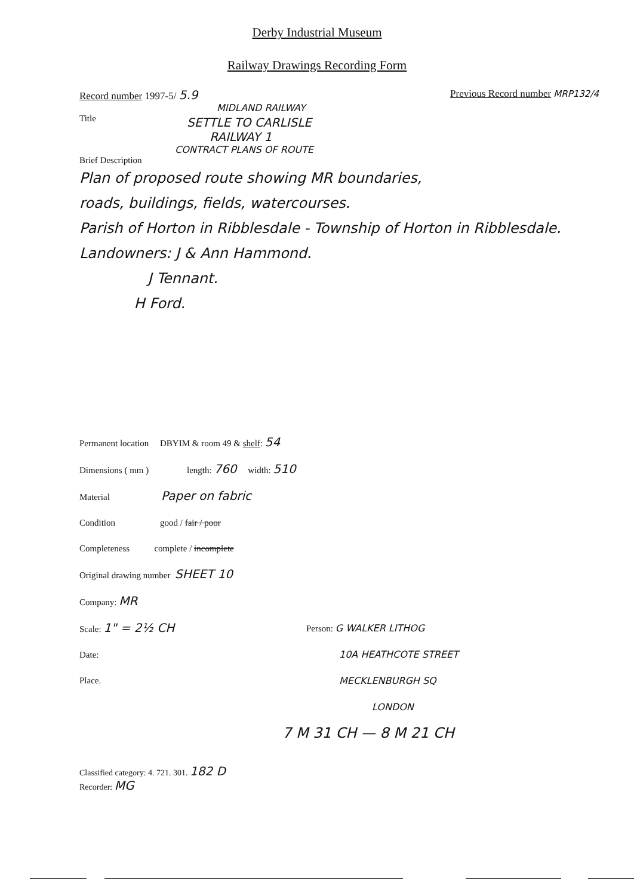Derby Industrial Museum
Railway Drawings Recording Form
Record number 1997-5/ 5.9 Previous Record number MRP132/4
MIDLAND RAILWAY
Title
SETTLE TO CARLISLE
RAILWAY 1
CONTRACT PLANS OF ROUTE
Brief Description
Plan of proposed route showing MR boundaries,
roads, buildings, fields, watercourses.
Parish of Horton in Ribblesdale - Township of Horton in Ribblesdale.
Landowners: J & Ann Hammond.
J Tennant.
H Ford.
Permanent location DBYIM & room 49 & shelf: 54
Dimensions ( mm ) length: 760 width: 510
Material Paper on fabric
Condition good / fair / poor
Completeness complete / incomplete
Original drawing number SHEET 10
Company: MR
Scale: 1" = 2½ CH
Date:
Place.
Person: G WALKER LITHOG
10A HEATHCOTE STREET
MECKLENBURGH SQ
LONDON
7 M 31 CH — 8 M 21 CH
Classified category: 4. 721. 301. 182 D
Recorder: MG